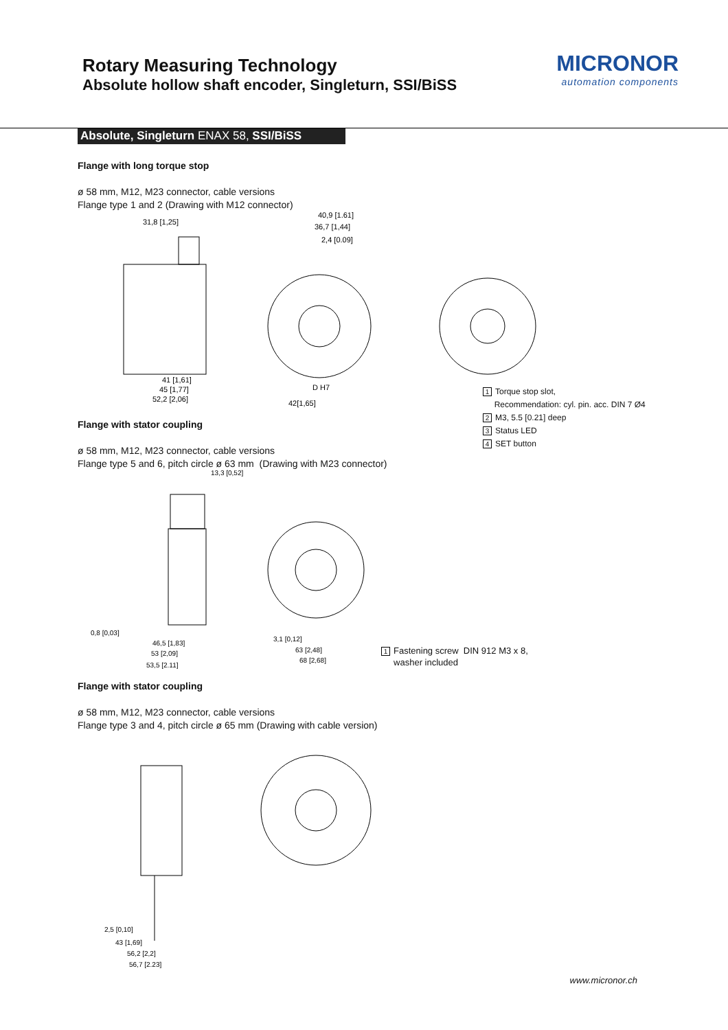Rotary Measuring Technology
Absolute hollow shaft encoder, Singleturn, SSI/BiSS
MICRONOR
automation components
Absolute, Singleturn ENAX 58, SSI/BiSS
Flange with long torque stop
ø 58 mm, M12, M23 connector, cable versions
Flange type 1 and 2 (Drawing with M12 connector)
31,8 [1,25]
40,9 [1.61]
36,7 [1,44]
2,4 [0.09]
41 [1,61]
45 [1,77]
52,2 [2,06]
D H7
42[1,65]
1 Torque stop slot,
Recommendation: cyl. pin. acc. DIN 7 Ø4
2 M3, 5.5 [0.21] deep
3 Status LED
4 SET button
Flange with stator coupling
ø 58 mm, M12, M23 connector, cable versions
Flange type 5 and 6, pitch circle ø 63 mm (Drawing with M23 connector)
13,3 [0,52]
0,8 [0,03]
46,5 [1,83]
53 [2,09]
53,5 [2.11]
3,1 [0,12]
63 [2,48]
68 [2,68]
1 Fastening screw DIN 912 M3 x 8,
washer included
Flange with stator coupling
ø 58 mm, M12, M23 connector, cable versions
Flange type 3 and 4, pitch circle ø 65 mm (Drawing with cable version)
2,5 [0,10]
43 [1,69]
56,2 [2,2]
56,7 [2.23]
www.micronor.ch